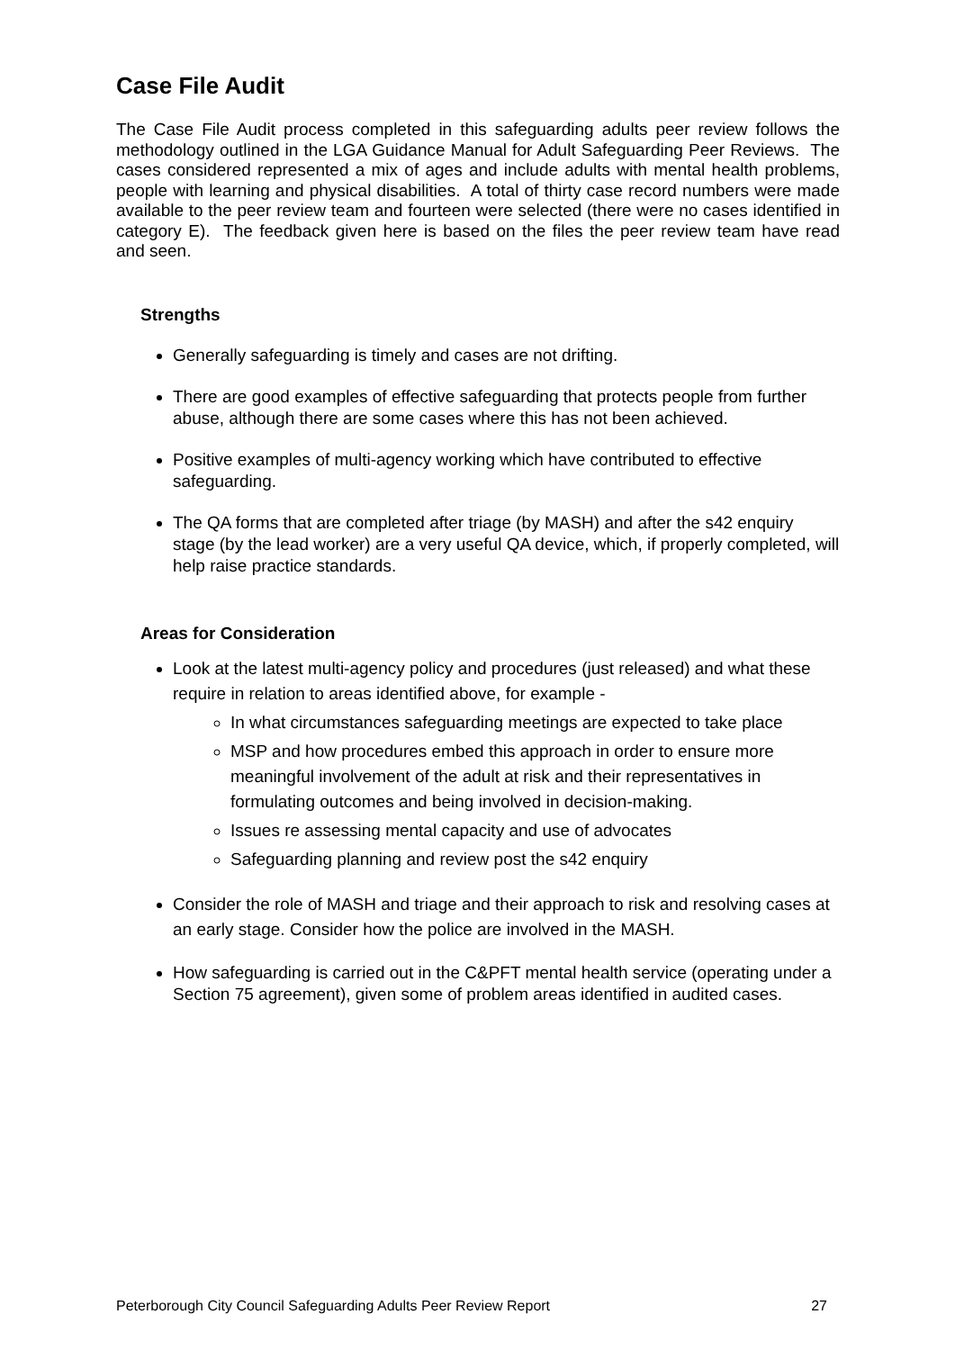Case File Audit
The Case File Audit process completed in this safeguarding adults peer review follows the methodology outlined in the LGA Guidance Manual for Adult Safeguarding Peer Reviews. The cases considered represented a mix of ages and include adults with mental health problems, people with learning and physical disabilities. A total of thirty case record numbers were made available to the peer review team and fourteen were selected (there were no cases identified in category E). The feedback given here is based on the files the peer review team have read and seen.
Strengths
Generally safeguarding is timely and cases are not drifting.
There are good examples of effective safeguarding that protects people from further abuse, although there are some cases where this has not been achieved.
Positive examples of multi-agency working which have contributed to effective safeguarding.
The QA forms that are completed after triage (by MASH) and after the s42 enquiry stage (by the lead worker) are a very useful QA device, which, if properly completed, will help raise practice standards.
Areas for Consideration
Look at the latest multi-agency policy and procedures (just released) and what these require in relation to areas identified above, for example -
In what circumstances safeguarding meetings are expected to take place
MSP and how procedures embed this approach in order to ensure more meaningful involvement of the adult at risk and their representatives in formulating outcomes and being involved in decision-making.
Issues re assessing mental capacity and use of advocates
Safeguarding planning and review post the s42 enquiry
Consider the role of MASH and triage and their approach to risk and resolving cases at an early stage. Consider how the police are involved in the MASH.
How safeguarding is carried out in the C&PFT mental health service (operating under a Section 75 agreement), given some of problem areas identified in audited cases.
Peterborough City Council Safeguarding Adults Peer Review Report 27